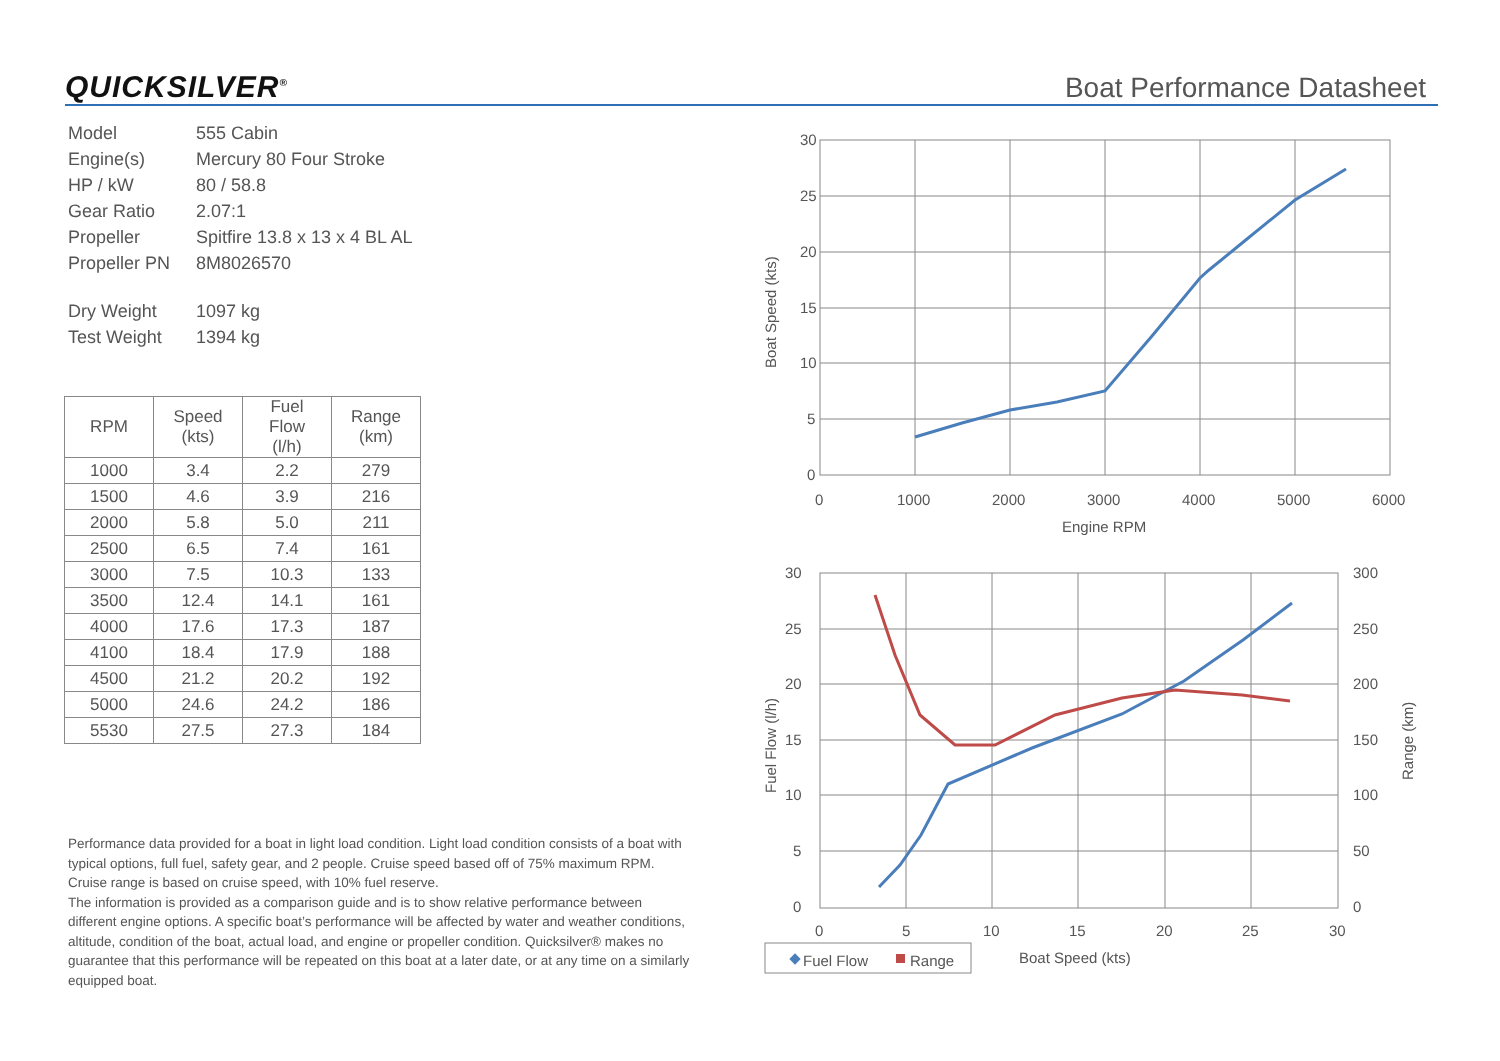QUICKSILVER<sup>®</sup>
Boat Performance Datasheet
| Model | 555 Cabin |
| Engine(s) | Mercury 80 Four Stroke |
| HP / kW | 80 / 58.8 |
| Gear Ratio | 2.07:1 |
| Propeller | Spitfire 13.8 x 13 x 4 BL AL |
| Propeller PN | 8M8026570 |
| Dry Weight | 1097 kg |
| Test Weight | 1394 kg |
| RPM | Speed (kts) | Fuel Flow (l/h) | Range (km) |
| --- | --- | --- | --- |
| 1000 | 3.4 | 2.2 | 279 |
| 1500 | 4.6 | 3.9 | 216 |
| 2000 | 5.8 | 5.0 | 211 |
| 2500 | 6.5 | 7.4 | 161 |
| 3000 | 7.5 | 10.3 | 133 |
| 3500 | 12.4 | 14.1 | 161 |
| 4000 | 17.6 | 17.3 | 187 |
| 4100 | 18.4 | 17.9 | 188 |
| 4500 | 21.2 | 20.2 | 192 |
| 5000 | 24.6 | 24.2 | 186 |
| 5530 | 27.5 | 27.3 | 184 |
Performance data provided for a boat in light load condition. Light load condition consists of a boat with typical options, full fuel, safety gear, and 2 people. Cruise speed based off of 75% maximum RPM. Cruise range is based on cruise speed, with 10% fuel reserve.
The information is provided as a comparison guide and is to show relative performance between different engine options. A specific boat’s performance will be affected by water and weather conditions, altitude, condition of the boat, actual load, and engine or propeller condition. Quicksilver® makes no guarantee that this performance will be repeated on this boat at a later date, or at any time on a similarly equipped boat.
30
25
20
15
10
5
0
0
1000
2000
3000
4000
5000
6000
Engine RPM
Boat Speed (kts)
30
25
20
15
10
5
0
300
250
200
150
100
50
0
0
5
10
15
20
25
30
Fuel Flow (l/h)
Range (km)
Boat Speed (kts)
Fuel Flow
Range